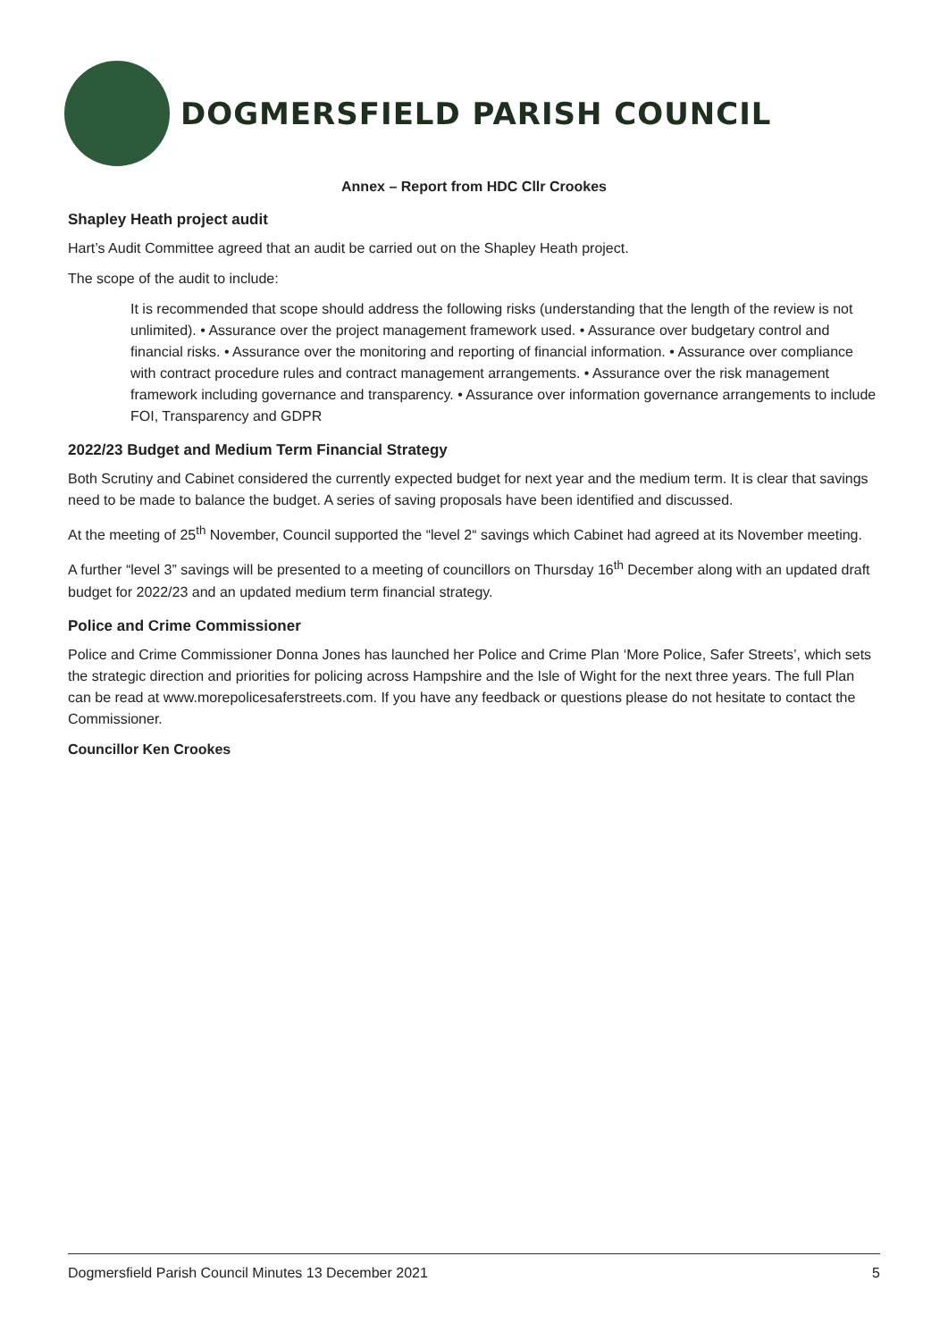DOGMERSFIELD PARISH COUNCIL
Annex – Report from HDC Cllr Crookes
Shapley Heath project audit
Hart’s Audit Committee agreed that an audit be carried out on the Shapley Heath project.
The scope of the audit to include:
It is recommended that scope should address the following risks (understanding that the length of the review is not unlimited). • Assurance over the project management framework used. • Assurance over budgetary control and financial risks. • Assurance over the monitoring and reporting of financial information. • Assurance over compliance with contract procedure rules and contract management arrangements. • Assurance over the risk management framework including governance and transparency. • Assurance over information governance arrangements to include FOI, Transparency and GDPR
2022/23 Budget and Medium Term Financial Strategy
Both Scrutiny and Cabinet considered the currently expected budget for next year and the medium term. It is clear that savings need to be made to balance the budget. A series of saving proposals have been identified and discussed.
At the meeting of 25<sup>th</sup> November, Council supported the “level 2“ savings which Cabinet had agreed at its November meeting.
A further “level 3” savings will be presented to a meeting of councillors on Thursday 16<sup>th</sup> December along with an updated draft budget for 2022/23 and an updated medium term financial strategy.
Police and Crime Commissioner
Police and Crime Commissioner Donna Jones has launched her Police and Crime Plan ‘More Police, Safer Streets’, which sets the strategic direction and priorities for policing across Hampshire and the Isle of Wight for the next three years. The full Plan can be read at www.morepolicesaferstreets.com. If you have any feedback or questions please do not hesitate to contact the Commissioner.
Councillor Ken Crookes
Dogmersfield Parish Council Minutes 13 December 2021 5